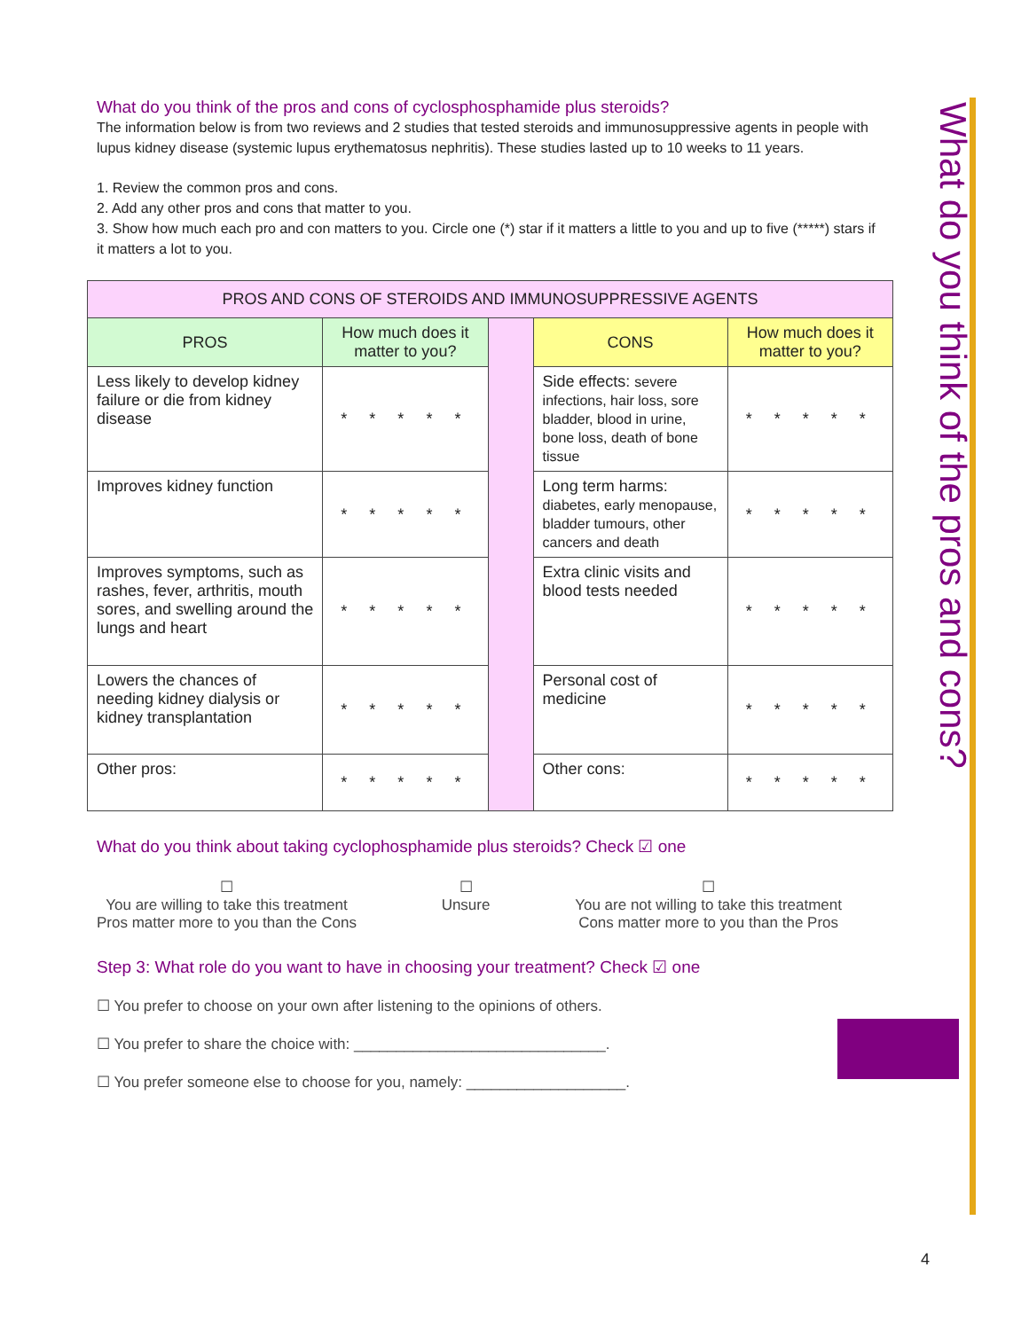What do you think of the pros and cons of cyclosphosphamide plus steroids?
The information below is from two reviews and 2 studies that tested steroids and immunosuppressive agents in people with lupus kidney disease (systemic lupus erythematosus nephritis). These studies lasted up to 10 weeks to 11 years.
1. Review the common pros and cons.
2. Add any other pros and cons that matter to you.
3. Show how much each pro and con matters to you. Circle one (*) star if it matters a little to you and up to five (*****) stars if it matters a lot to you.
| PROS AND CONS OF STEROIDS AND IMMUNOSUPPRESSIVE AGENTS | | | | |
| --- | --- | --- | --- | --- |
| PROS | How much does it matter to you? | | CONS | How much does it matter to you? |
| Less likely to develop kidney failure or die from kidney disease | * * * * * | | Side effects: severe infections, hair loss, sore bladder, blood in urine, bone loss, death of bone tissue | * * * * * |
| Improves kidney function | * * * * * | | Long term harms: diabetes, early menopause, bladder tumours, other cancers and death | * * * * * |
| Improves symptoms, such as rashes, fever, arthritis, mouth sores, and swelling around the lungs and heart | * * * * * | | Extra clinic visits and blood tests needed | * * * * * |
| Lowers the chances of needing kidney dialysis or kidney transplantation | * * * * * | | Personal cost of medicine | * * * * * |
| Other pros: | * * * * * | | Other cons: | * * * * * |
What do you think about taking cyclophosphamide plus steroids? Check ☑ one
☐
You are willing to take this treatment
Pros matter more to you than the Cons
☐
Unsure
☐
You are not willing to take this treatment
Cons matter more to you than the Pros
Step 3: What role do you want to have in choosing your treatment? Check ☑ one
☐ You prefer to choose on your own after listening to the opinions of others.
☐ You prefer to share the choice with: ______________________________.
☐ You prefer someone else to choose for you, namely: ___________________.
What do you think of the pros and cons?
4